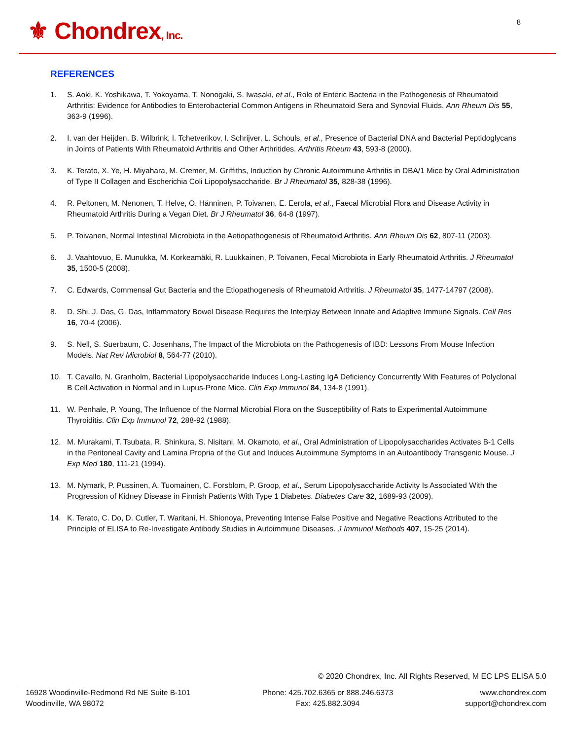⚜ Chondrex, Inc. 8
REFERENCES
1. S. Aoki, K. Yoshikawa, T. Yokoyama, T. Nonogaki, S. Iwasaki, et al., Role of Enteric Bacteria in the Pathogenesis of Rheumatoid Arthritis: Evidence for Antibodies to Enterobacterial Common Antigens in Rheumatoid Sera and Synovial Fluids. Ann Rheum Dis 55, 363-9 (1996).
2. I. van der Heijden, B. Wilbrink, I. Tchetverikov, I. Schrijver, L. Schouls, et al., Presence of Bacterial DNA and Bacterial Peptidoglycans in Joints of Patients With Rheumatoid Arthritis and Other Arthritides. Arthritis Rheum 43, 593-8 (2000).
3. K. Terato, X. Ye, H. Miyahara, M. Cremer, M. Griffiths, Induction by Chronic Autoimmune Arthritis in DBA/1 Mice by Oral Administration of Type II Collagen and Escherichia Coli Lipopolysaccharide. Br J Rheumatol 35, 828-38 (1996).
4. R. Peltonen, M. Nenonen, T. Helve, O. Hänninen, P. Toivanen, E. Eerola, et al., Faecal Microbial Flora and Disease Activity in Rheumatoid Arthritis During a Vegan Diet. Br J Rheumatol 36, 64-8 (1997).
5. P. Toivanen, Normal Intestinal Microbiota in the Aetiopathogenesis of Rheumatoid Arthritis. Ann Rheum Dis 62, 807-11 (2003).
6. J. Vaahtovuo, E. Munukka, M. Korkeamäki, R. Luukkainen, P. Toivanen, Fecal Microbiota in Early Rheumatoid Arthritis. J Rheumatol 35, 1500-5 (2008).
7. C. Edwards, Commensal Gut Bacteria and the Etiopathogenesis of Rheumatoid Arthritis. J Rheumatol 35, 1477-14797 (2008).
8. D. Shi, J. Das, G. Das, Inflammatory Bowel Disease Requires the Interplay Between Innate and Adaptive Immune Signals. Cell Res 16, 70-4 (2006).
9. S. Nell, S. Suerbaum, C. Josenhans, The Impact of the Microbiota on the Pathogenesis of IBD: Lessons From Mouse Infection Models. Nat Rev Microbiol 8, 564-77 (2010).
10. T. Cavallo, N. Granholm, Bacterial Lipopolysaccharide Induces Long-Lasting IgA Deficiency Concurrently With Features of Polyclonal B Cell Activation in Normal and in Lupus-Prone Mice. Clin Exp Immunol 84, 134-8 (1991).
11. W. Penhale, P. Young, The Influence of the Normal Microbial Flora on the Susceptibility of Rats to Experimental Autoimmune Thyroiditis. Clin Exp Immunol 72, 288-92 (1988).
12. M. Murakami, T. Tsubata, R. Shinkura, S. Nisitani, M. Okamoto, et al., Oral Administration of Lipopolysaccharides Activates B-1 Cells in the Peritoneal Cavity and Lamina Propria of the Gut and Induces Autoimmune Symptoms in an Autoantibody Transgenic Mouse. J Exp Med 180, 111-21 (1994).
13. M. Nymark, P. Pussinen, A. Tuomainen, C. Forsblom, P. Groop, et al., Serum Lipopolysaccharide Activity Is Associated With the Progression of Kidney Disease in Finnish Patients With Type 1 Diabetes. Diabetes Care 32, 1689-93 (2009).
14. K. Terato, C. Do, D. Cutler, T. Waritani, H. Shionoya, Preventing Intense False Positive and Negative Reactions Attributed to the Principle of ELISA to Re-Investigate Antibody Studies in Autoimmune Diseases. J Immunol Methods 407, 15-25 (2014).
© 2020 Chondrex, Inc. All Rights Reserved, M EC LPS ELISA 5.0
16928 Woodinville-Redmond Rd NE Suite B-101
Woodinville, WA 98072
Phone: 425.702.6365 or 888.246.6373
Fax: 425.882.3094
www.chondrex.com
support@chondrex.com